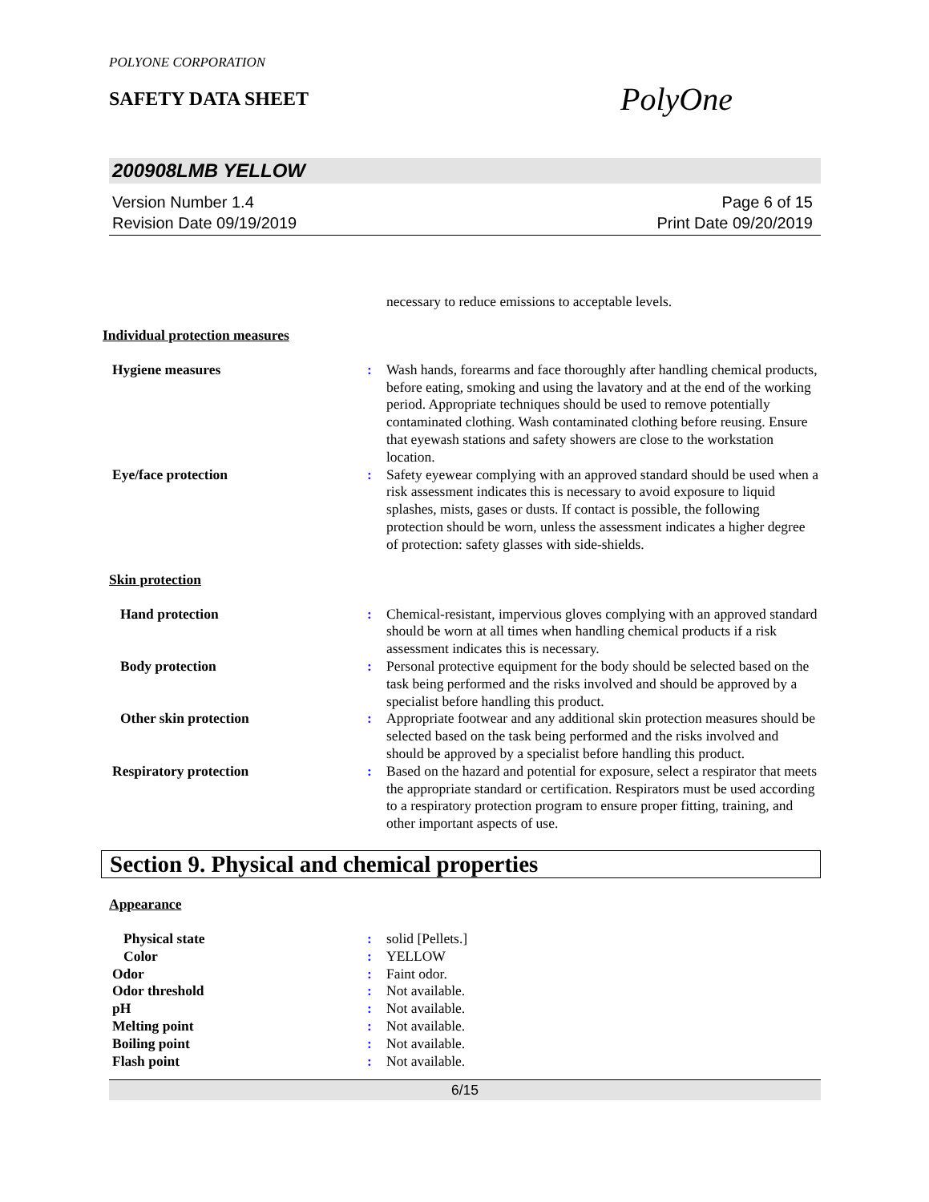POLYONE CORPORATION
SAFETY DATA SHEET
PolyOne
200908LMB YELLOW
Version Number 1.4
Revision Date 09/19/2019
Page 6 of 15
Print Date 09/20/2019
necessary to reduce emissions to acceptable levels.
Individual protection measures
Hygiene measures : Wash hands, forearms and face thoroughly after handling chemical products, before eating, smoking and using the lavatory and at the end of the working period. Appropriate techniques should be used to remove potentially contaminated clothing. Wash contaminated clothing before reusing. Ensure that eyewash stations and safety showers are close to the workstation location.
Eye/face protection : Safety eyewear complying with an approved standard should be used when a risk assessment indicates this is necessary to avoid exposure to liquid splashes, mists, gases or dusts. If contact is possible, the following protection should be worn, unless the assessment indicates a higher degree of protection: safety glasses with side-shields.
Skin protection
Hand protection : Chemical-resistant, impervious gloves complying with an approved standard should be worn at all times when handling chemical products if a risk assessment indicates this is necessary.
Body protection : Personal protective equipment for the body should be selected based on the task being performed and the risks involved and should be approved by a specialist before handling this product.
Other skin protection : Appropriate footwear and any additional skin protection measures should be selected based on the task being performed and the risks involved and should be approved by a specialist before handling this product.
Respiratory protection : Based on the hazard and potential for exposure, select a respirator that meets the appropriate standard or certification. Respirators must be used according to a respiratory protection program to ensure proper fitting, training, and other important aspects of use.
Section 9. Physical and chemical properties
Appearance
Physical state : solid [Pellets.]
Color : YELLOW
Odor : Faint odor.
Odor threshold : Not available.
pH : Not available.
Melting point : Not available.
Boiling point : Not available.
Flash point : Not available.
6/15